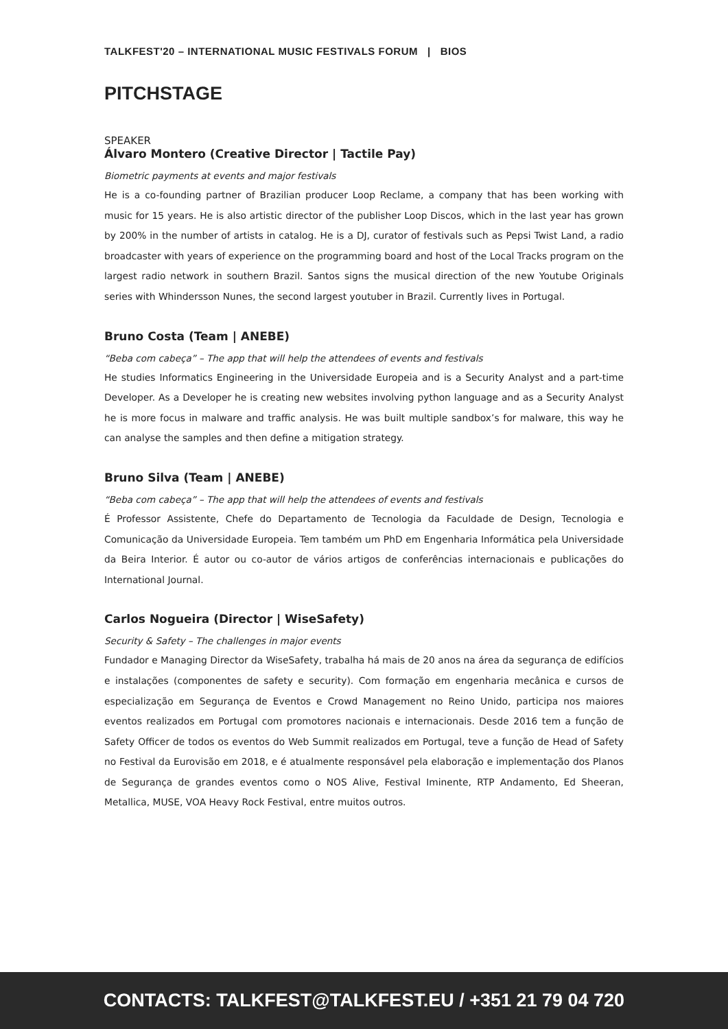TALKFEST'20 – INTERNATIONAL MUSIC FESTIVALS FORUM | BIOS
PITCHSTAGE
SPEAKER
Álvaro Montero (Creative Director | Tactile Pay)
Biometric payments at events and major festivals
He is a co-founding partner of Brazilian producer Loop Reclame, a company that has been working with music for 15 years. He is also artistic director of the publisher Loop Discos, which in the last year has grown by 200% in the number of artists in catalog. He is a DJ, curator of festivals such as Pepsi Twist Land, a radio broadcaster with years of experience on the programming board and host of the Local Tracks program on the largest radio network in southern Brazil. Santos signs the musical direction of the new Youtube Originals series with Whindersson Nunes, the second largest youtuber in Brazil. Currently lives in Portugal.
Bruno Costa (Team | ANEBE)
“Beba com cabeça” – The app that will help the attendees of events and festivals
He studies Informatics Engineering in the Universidade Europeia and is a Security Analyst and a part-time Developer. As a Developer he is creating new websites involving python language and as a Security Analyst he is more focus in malware and traffic analysis. He was built multiple sandbox’s for malware, this way he can analyse the samples and then define a mitigation strategy.
Bruno Silva (Team | ANEBE)
“Beba com cabeça” – The app that will help the attendees of events and festivals
É Professor Assistente, Chefe do Departamento de Tecnologia da Faculdade de Design, Tecnologia e Comunicação da Universidade Europeia. Tem também um PhD em Engenharia Informática pela Universidade da Beira Interior. É autor ou co-autor de vários artigos de conferências internacionais e publicações do International Journal.
Carlos Nogueira (Director | WiseSafety)
Security & Safety – The challenges in major events
Fundador e Managing Director da WiseSafety, trabalha há mais de 20 anos na área da segurança de edifícios e instalações (componentes de safety e security). Com formação em engenharia mecânica e cursos de especialização em Segurança de Eventos e Crowd Management no Reino Unido, participa nos maiores eventos realizados em Portugal com promotores nacionais e internacionais. Desde 2016 tem a função de Safety Officer de todos os eventos do Web Summit realizados em Portugal, teve a função de Head of Safety no Festival da Eurovisão em 2018, e é atualmente responsável pela elaboração e implementação dos Planos de Segurança de grandes eventos como o NOS Alive, Festival Iminente, RTP Andamento, Ed Sheeran, Metallica, MUSE, VOA Heavy Rock Festival, entre muitos outros.
CONTACTS: TALKFEST@TALKFEST.EU / +351 21 79 04 720